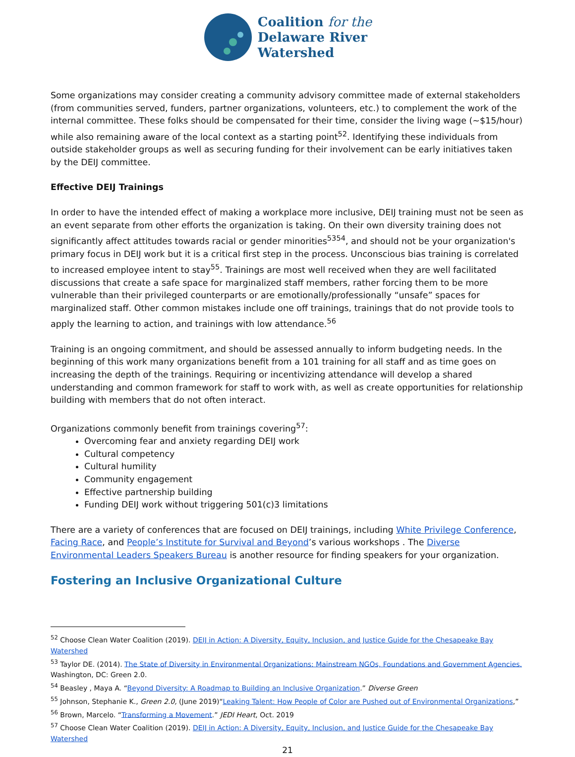Coalition for the
Delaware River
Watershed
Some organizations may consider creating a community advisory committee made of external stakeholders (from communities served, funders, partner organizations, volunteers, etc.) to complement the work of the internal committee. These folks should be compensated for their time, consider the living wage (~$15/hour) while also remaining aware of the local context as a starting point<sup>52</sup>. Identifying these individuals from outside stakeholder groups as well as securing funding for their involvement can be early initiatives taken by the DEIJ committee.
Effective DEIJ Trainings
In order to have the intended effect of making a workplace more inclusive, DEIJ training must not be seen as an event separate from other efforts the organization is taking. On their own diversity training does not significantly affect attitudes towards racial or gender minorities<sup>5354</sup>, and should not be your organization's primary focus in DEIJ work but it is a critical first step in the process. Unconscious bias training is correlated to increased employee intent to stay<sup>55</sup>. Trainings are most well received when they are well facilitated discussions that create a safe space for marginalized staff members, rather forcing them to be more vulnerable than their privileged counterparts or are emotionally/professionally “unsafe” spaces for marginalized staff. Other common mistakes include one off trainings, trainings that do not provide tools to apply the learning to action, and trainings with low attendance.<sup>56</sup>
Training is an ongoing commitment, and should be assessed annually to inform budgeting needs. In the beginning of this work many organizations benefit from a 101 training for all staff and as time goes on increasing the depth of the trainings. Requiring or incentivizing attendance will develop a shared understanding and common framework for staff to work with, as well as create opportunities for relationship building with members that do not often interact.
Organizations commonly benefit from trainings covering<sup>57</sup>:
Overcoming fear and anxiety regarding DEIJ work
Cultural competency
Cultural humility
Community engagement
Effective partnership building
Funding DEIJ work without triggering 501(c)3 limitations
There are a variety of conferences that are focused on DEIJ trainings, including White Privilege Conference, Facing Race, and People’s Institute for Survival and Beyond’s various workshops . The Diverse Environmental Leaders Speakers Bureau is another resource for finding speakers for your organization.
Fostering an Inclusive Organizational Culture
<sup>52</sup> Choose Clean Water Coalition (2019). DEIJ in Action: A Diversity, Equity, Inclusion, and Justice Guide for the Chesapeake Bay Watershed
<sup>53</sup> Taylor DE. (2014). The State of Diversity in Environmental Organizations: Mainstream NGOs, Foundations and Government Agencies. Washington, DC: Green 2.0.
<sup>54</sup> Beasley , Maya A. “Beyond Diversity: A Roadmap to Building an Inclusive Organization.” Diverse Green
<sup>55</sup> Johnson, Stephanie K., Green 2.0, (June 2019)“Leaking Talent: How People of Color are Pushed out of Environmental Organizations,”
<sup>56</sup> Brown, Marcelo. “Transforming a Movement.” JEDI Heart, Oct. 2019
<sup>57</sup> Choose Clean Water Coalition (2019). DEIJ in Action: A Diversity, Equity, Inclusion, and Justice Guide for the Chesapeake Bay Watershed
21